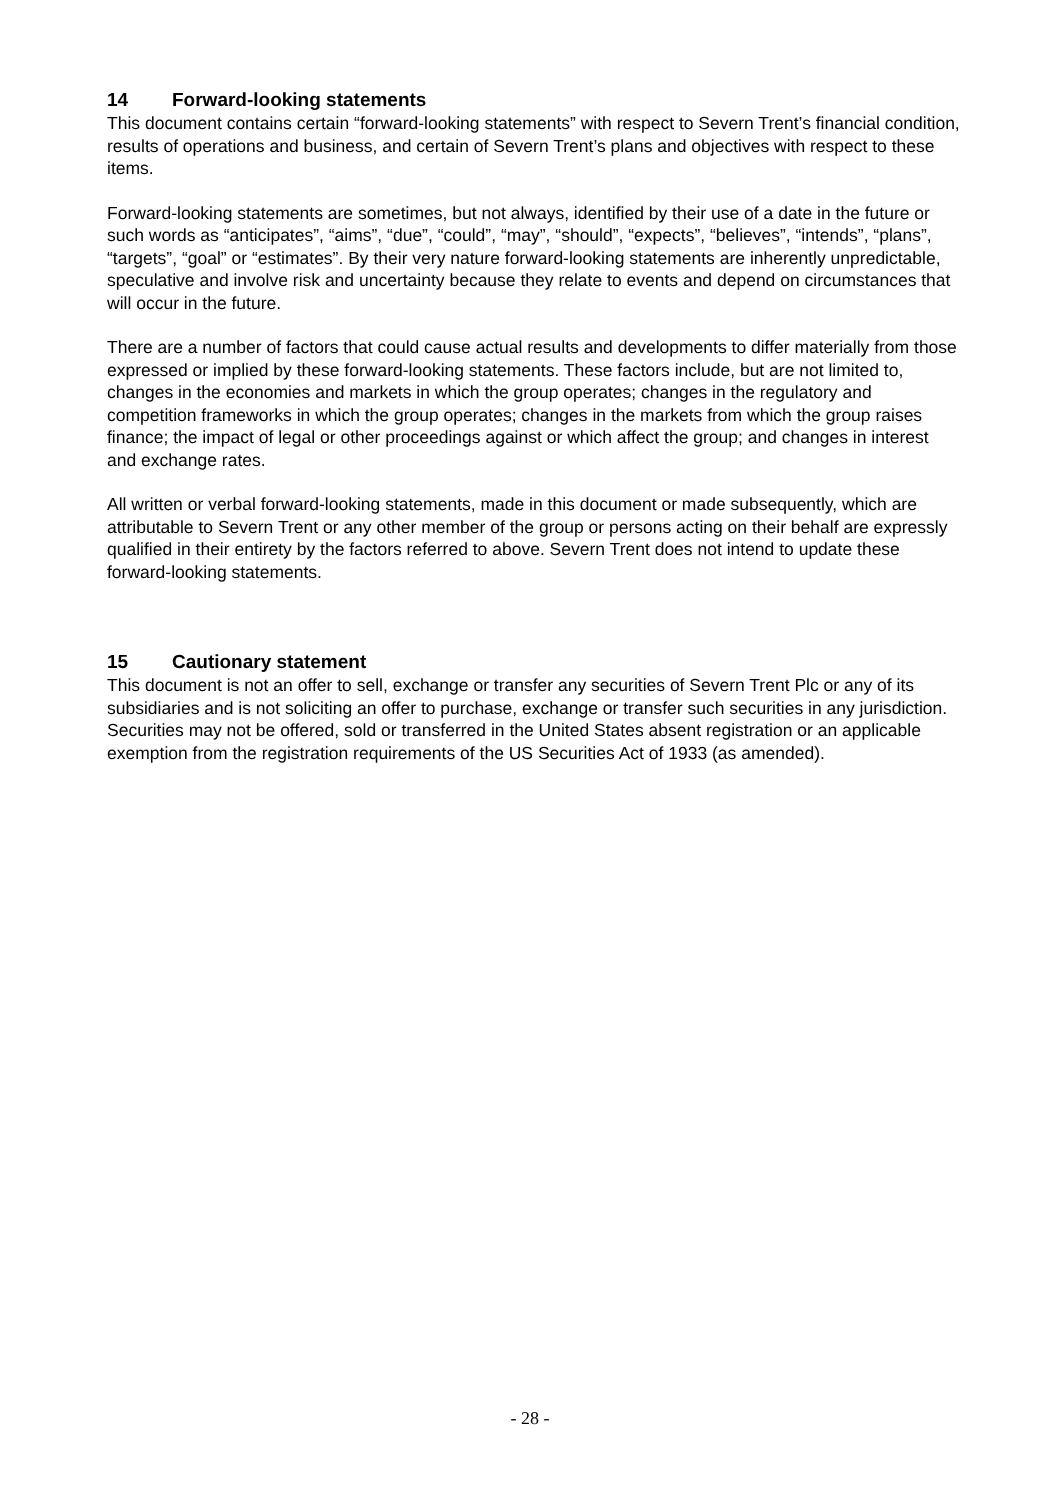14 Forward-looking statements
This document contains certain “forward-looking statements” with respect to Severn Trent’s financial condition, results of operations and business, and certain of Severn Trent’s plans and objectives with respect to these items.
Forward-looking statements are sometimes, but not always, identified by their use of a date in the future or such words as “anticipates”, “aims”, “due”, “could”, “may”, “should”, “expects”, “believes”, “intends”, “plans”, “targets”, “goal” or “estimates”. By their very nature forward-looking statements are inherently unpredictable, speculative and involve risk and uncertainty because they relate to events and depend on circumstances that will occur in the future.
There are a number of factors that could cause actual results and developments to differ materially from those expressed or implied by these forward-looking statements. These factors include, but are not limited to, changes in the economies and markets in which the group operates; changes in the regulatory and competition frameworks in which the group operates; changes in the markets from which the group raises finance; the impact of legal or other proceedings against or which affect the group; and changes in interest and exchange rates.
All written or verbal forward-looking statements, made in this document or made subsequently, which are attributable to Severn Trent or any other member of the group or persons acting on their behalf are expressly qualified in their entirety by the factors referred to above. Severn Trent does not intend to update these forward-looking statements.
15 Cautionary statement
This document is not an offer to sell, exchange or transfer any securities of Severn Trent Plc or any of its subsidiaries and is not soliciting an offer to purchase, exchange or transfer such securities in any jurisdiction. Securities may not be offered, sold or transferred in the United States absent registration or an applicable exemption from the registration requirements of the US Securities Act of 1933 (as amended).
- 28 -